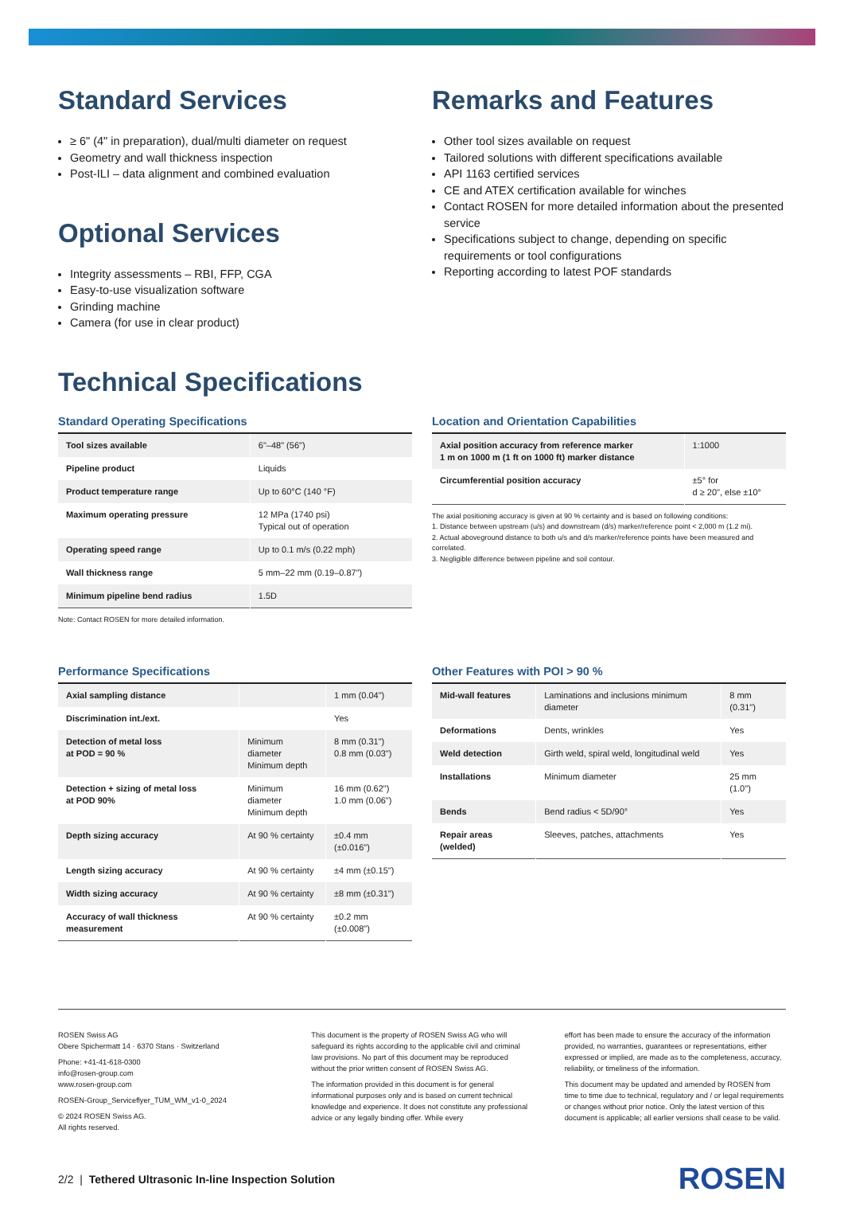Standard Services
≥ 6" (4" in preparation), dual/multi diameter on request
Geometry and wall thickness inspection
Post-ILI – data alignment and combined evaluation
Optional Services
Integrity assessments – RBI, FFP, CGA
Easy-to-use visualization software
Grinding machine
Camera (for use in clear product)
Remarks and Features
Other tool sizes available on request
Tailored solutions with different specifications available
API 1163 certified services
CE and ATEX certification available for winches
Contact ROSEN for more detailed information about the presented service
Specifications subject to change, depending on specific requirements or tool configurations
Reporting according to latest POF standards
Technical Specifications
Standard Operating Specifications
| Tool sizes available | 6"–48" (56") |
| Pipeline product | Liquids |
| Product temperature range | Up to 60°C (140 °F) |
| Maximum operating pressure | 12 MPa (1740 psi) Typical out of operation |
| Operating speed range | Up to 0.1 m/s (0.22 mph) |
| Wall thickness range | 5 mm–22 mm (0.19–0.87") |
| Minimum pipeline bend radius | 1.5D |
Note: Contact ROSEN for more detailed information.
Location and Orientation Capabilities
| Axial position accuracy from reference marker 1 m on 1000 m (1 ft on 1000 ft) marker distance | 1:1000 |
| Circumferential position accuracy | ±5° for d ≥ 20", else ±10° |
The axial positioning accuracy is given at 90 % certainty and is based on following conditions:
1. Distance between upstream (u/s) and downstream (d/s) marker/reference point < 2,000 m (1.2 mi).
2. Actual aboveground distance to both u/s and d/s marker/reference points have been measured and correlated.
3. Negligible difference between pipeline and soil contour.
Performance Specifications
| Axial sampling distance | | 1 mm (0.04") |
| Discrimination int./ext. | | Yes |
| Detection of metal loss at POD = 90 % | Minimum diameter Minimum depth | 8 mm (0.31") 0.8 mm (0.03") |
| Detection + sizing of metal loss at POD 90% | Minimum diameter Minimum depth | 16 mm (0.62") 1.0 mm (0.06") |
| Depth sizing accuracy | At 90 % certainty | ±0.4 mm (±0.016") |
| Length sizing accuracy | At 90 % certainty | ±4 mm (±0.15") |
| Width sizing accuracy | At 90 % certainty | ±8 mm (±0.31") |
| Accuracy of wall thickness measurement | At 90 % certainty | ±0.2 mm (±0.008") |
Other Features with POI > 90 %
| Mid-wall features | Laminations and inclusions minimum diameter | 8 mm (0.31") |
| Deformations | Dents, wrinkles | Yes |
| Weld detection | Girth weld, spiral weld, longitudinal weld | Yes |
| Installations | Minimum diameter | 25 mm (1.0") |
| Bends | Bend radius < 5D/90° | Yes |
| Repair areas (welded) | Sleeves, patches, attachments | Yes |
ROSEN Swiss AG
Obere Spichermatt 14 · 6370 Stans · Switzerland
Phone: +41-41-618-0300
info@rosen-group.com
www.rosen-group.com
ROSEN-Group_Serviceflyer_TUM_WM_v1-0_2024
© 2024 ROSEN Swiss AG.
All rights reserved.
This document is the property of ROSEN Swiss AG who will safeguard its rights according to the applicable civil and criminal law provisions. No part of this document may be reproduced without the prior written consent of ROSEN Swiss AG.
The information provided in this document is for general informational purposes only and is based on current technical knowledge and experience. It does not constitute any professional advice or any legally binding offer. While every
effort has been made to ensure the accuracy of the information provided, no warranties, guarantees or representations, either expressed or implied, are made as to the completeness, accuracy, reliability, or timeliness of the information.
This document may be updated and amended by ROSEN from time to time due to technical, regulatory and / or legal requirements or changes without prior notice. Only the latest version of this document is applicable; all earlier versions shall cease to be valid.
2/2 | Tethered Ultrasonic In-line Inspection Solution
ROSEN